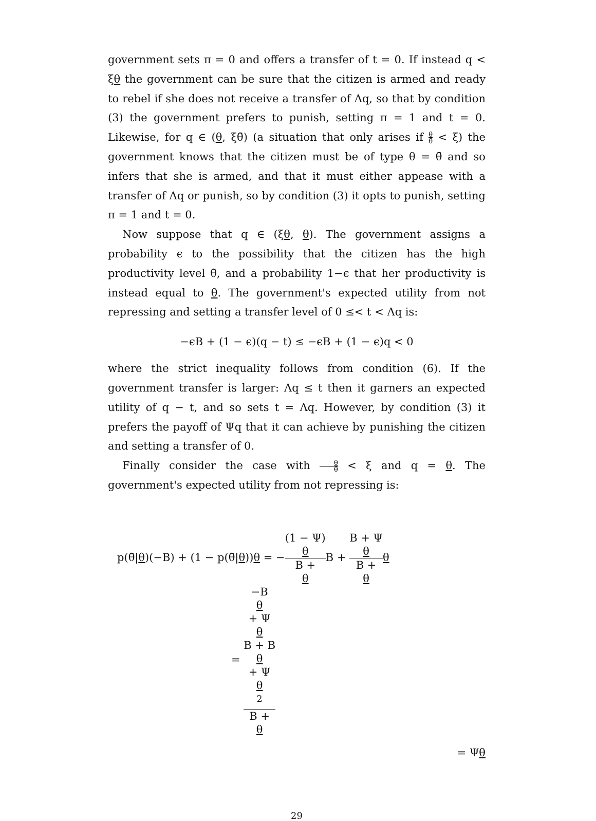government sets π = 0 and offers a transfer of t = 0. If instead q < ξθ the government can be sure that the citizen is armed and ready to rebel if she does not receive a transfer of Λq, so that by condition (3) the government prefers to punish, setting π = 1 and t = 0. Likewise, for q ∈ (θ, ξθ̄) (a situation that only arises if θ θ̄ < ξ) the government knows that the citizen must be of type θ = θ̄ and so infers that she is armed, and that it must either appease with a transfer of Λq or punish, so by condition (3) it opts to punish, setting π = 1 and t = 0.
Now suppose that q ∈ (ξθ, θ). The government assigns a probability ϵ to the possibility that the citizen has the high productivity level θ̄, and a probability 1−ϵ that her productivity is instead equal to θ. The government's expected utility from not repressing and setting a transfer level of 0 ≤< t < Λq is:
−ϵB + (1 − ϵ)(q − t) ≤ −ϵB + (1 − ϵ)q < 0
where the strict inequality follows from condition (6). If the government transfer is larger: Λq ≤ t then it garners an expected utility of q − t, and so sets t = Λq. However, by condition (3) it prefers the payoff of Ψq that it can achieve by punishing the citizen and setting a transfer of 0.
Finally consider the case with θ θ̄ < ξ and q = θ. The government's expected utility from not repressing is:
p(θ̄|θ)(−B) + (1 − p(θ̄|θ))θ = −(1 − Ψ)
θ B +
θ B + B + Ψ
θ B +
θ θ
= −B
θ
+ Ψ
θ
B + B
θ
+ Ψ
θ
<sup>2</sup> B +
θ
= Ψθ
29